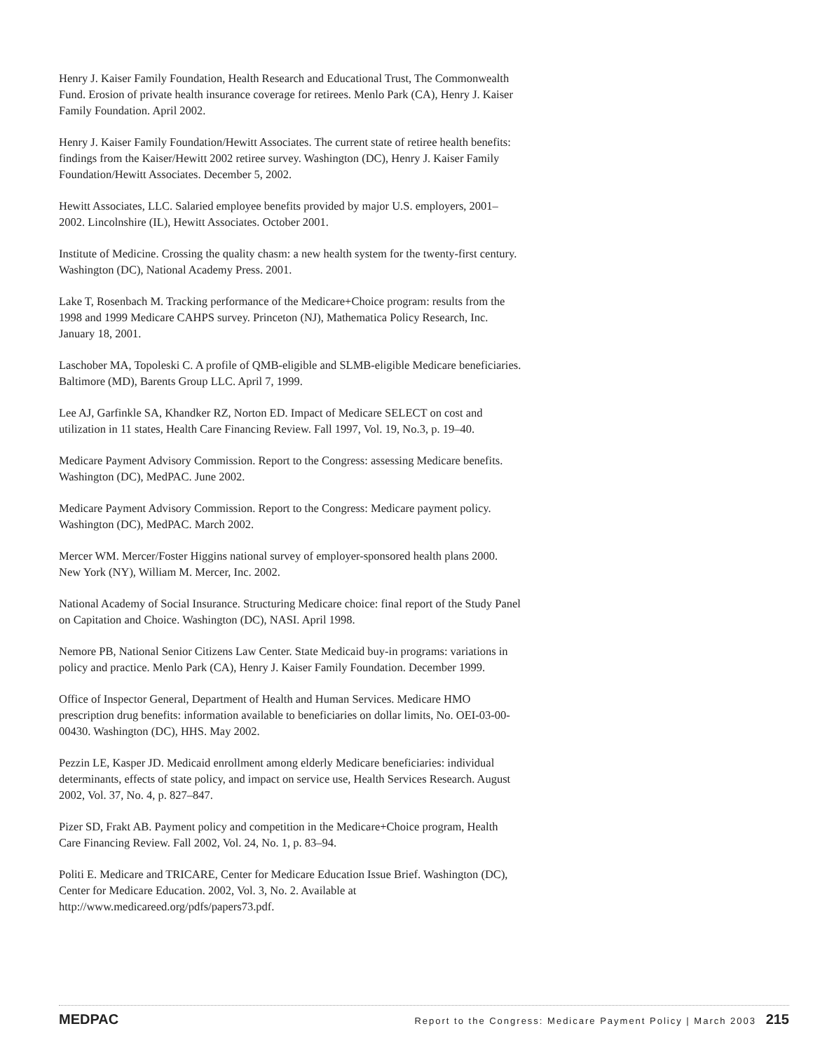Henry J. Kaiser Family Foundation, Health Research and Educational Trust, The Commonwealth Fund. Erosion of private health insurance coverage for retirees. Menlo Park (CA), Henry J. Kaiser Family Foundation. April 2002.
Henry J. Kaiser Family Foundation/Hewitt Associates. The current state of retiree health benefits: findings from the Kaiser/Hewitt 2002 retiree survey. Washington (DC), Henry J. Kaiser Family Foundation/Hewitt Associates. December 5, 2002.
Hewitt Associates, LLC. Salaried employee benefits provided by major U.S. employers, 2001–2002. Lincolnshire (IL), Hewitt Associates. October 2001.
Institute of Medicine. Crossing the quality chasm: a new health system for the twenty-first century. Washington (DC), National Academy Press. 2001.
Lake T, Rosenbach M. Tracking performance of the Medicare+Choice program: results from the 1998 and 1999 Medicare CAHPS survey. Princeton (NJ), Mathematica Policy Research, Inc. January 18, 2001.
Laschober MA, Topoleski C. A profile of QMB-eligible and SLMB-eligible Medicare beneficiaries. Baltimore (MD), Barents Group LLC. April 7, 1999.
Lee AJ, Garfinkle SA, Khandker RZ, Norton ED. Impact of Medicare SELECT on cost and utilization in 11 states, Health Care Financing Review. Fall 1997, Vol. 19, No.3, p. 19–40.
Medicare Payment Advisory Commission. Report to the Congress: assessing Medicare benefits. Washington (DC), MedPAC. June 2002.
Medicare Payment Advisory Commission. Report to the Congress: Medicare payment policy. Washington (DC), MedPAC. March 2002.
Mercer WM. Mercer/Foster Higgins national survey of employer-sponsored health plans 2000. New York (NY), William M. Mercer, Inc. 2002.
National Academy of Social Insurance. Structuring Medicare choice: final report of the Study Panel on Capitation and Choice. Washington (DC), NASI. April 1998.
Nemore PB, National Senior Citizens Law Center. State Medicaid buy-in programs: variations in policy and practice. Menlo Park (CA), Henry J. Kaiser Family Foundation. December 1999.
Office of Inspector General, Department of Health and Human Services. Medicare HMO prescription drug benefits: information available to beneficiaries on dollar limits, No. OEI-03-00-00430. Washington (DC), HHS. May 2002.
Pezzin LE, Kasper JD. Medicaid enrollment among elderly Medicare beneficiaries: individual determinants, effects of state policy, and impact on service use, Health Services Research. August 2002, Vol. 37, No. 4, p. 827–847.
Pizer SD, Frakt AB. Payment policy and competition in the Medicare+Choice program, Health Care Financing Review. Fall 2002, Vol. 24, No. 1, p. 83–94.
Politi E. Medicare and TRICARE, Center for Medicare Education Issue Brief. Washington (DC), Center for Medicare Education. 2002, Vol. 3, No. 2. Available at http://www.medicareed.org/pdfs/papers73.pdf.
MEDPAC Report to the Congress: Medicare Payment Policy | March 2003 215